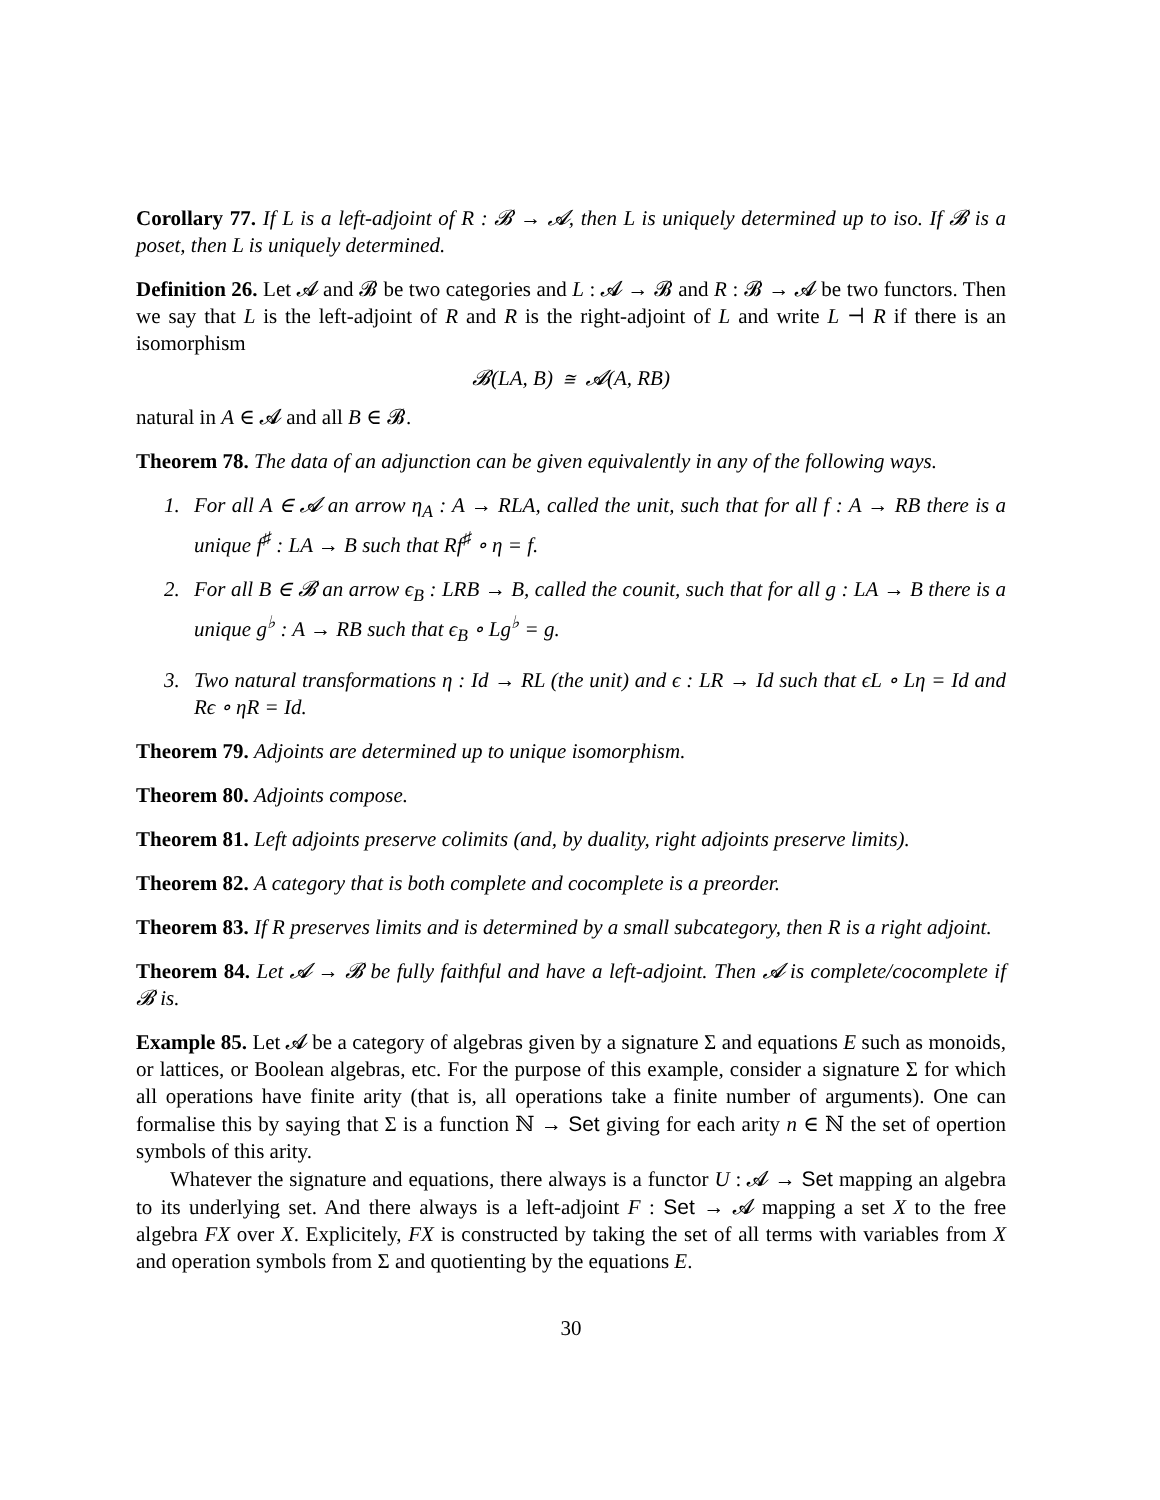Corollary 77. If L is a left-adjoint of R : 𝓑 → 𝓐, then L is uniquely determined up to iso. If 𝓑 is a poset, then L is uniquely determined.
Definition 26. Let 𝓐 and 𝓑 be two categories and L : 𝓐 → 𝓑 and R : 𝓑 → 𝓐 be two functors. Then we say that L is the left-adjoint of R and R is the right-adjoint of L and write L ⊣ R if there is an isomorphism
𝓑(LA, B) ≅ 𝓐(A, RB)
natural in A ∈ 𝓐 and all B ∈ 𝓑.
Theorem 78. The data of an adjunction can be given equivalently in any of the following ways.
1. For all A ∈ 𝓐 an arrow η<sub>A</sub> : A → RLA, called the unit, such that for all f : A → RB there is a unique f<sup>♯</sup> : LA → B such that Rf<sup>♯</sup> ∘ η = f.
2. For all B ∈ 𝓑 an arrow ϵ<sub>B</sub> : LRB → B, called the counit, such that for all g : LA → B there is a unique g<sup>♭</sup> : A → RB such that ϵ<sub>B</sub> ∘ Lg<sup>♭</sup> = g.
3. Two natural transformations η : Id → RL (the unit) and ϵ : LR → Id such that ϵL ∘ Lη = Id and Rϵ ∘ ηR = Id.
Theorem 79. Adjoints are determined up to unique isomorphism.
Theorem 80. Adjoints compose.
Theorem 81. Left adjoints preserve colimits (and, by duality, right adjoints preserve limits).
Theorem 82. A category that is both complete and cocomplete is a preorder.
Theorem 83. If R preserves limits and is determined by a small subcategory, then R is a right adjoint.
Theorem 84. Let 𝓐 → 𝓑 be fully faithful and have a left-adjoint. Then 𝓐 is complete/cocomplete if 𝓑 is.
Example 85. Let 𝓐 be a category of algebras given by a signature Σ and equations E such as monoids, or lattices, or Boolean algebras, etc. For the purpose of this example, consider a signature Σ for which all operations have finite arity (that is, all operations take a finite number of arguments). One can formalise this by saying that Σ is a function ℕ → Set giving for each arity n ∈ ℕ the set of opertion symbols of this arity.
Whatever the signature and equations, there always is a functor U : 𝓐 → Set mapping an algebra to its underlying set. And there always is a left-adjoint F : Set → 𝓐 mapping a set X to the free algebra FX over X. Explicitely, FX is constructed by taking the set of all terms with variables from X and operation symbols from Σ and quotienting by the equations E.
30